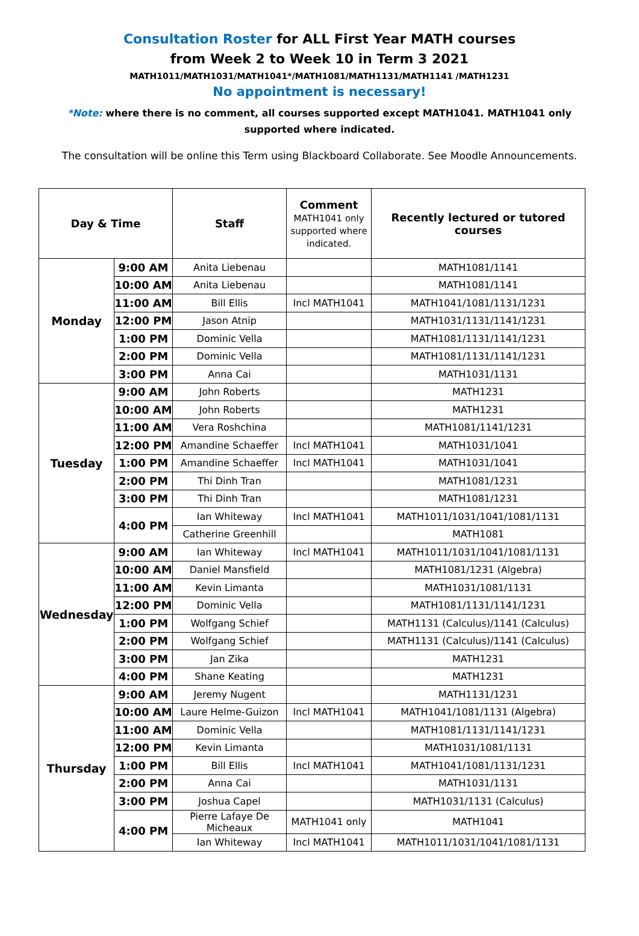Consultation Roster for ALL First Year MATH courses
from Week 2 to Week 10 in Term 3 2021
MATH1011/MATH1031/MATH1041*/MATH1081/MATH1131/MATH1141 /MATH1231
No appointment is necessary!
*Note: where there is no comment, all courses supported except MATH1041. MATH1041 only supported where indicated.
The consultation will be online this Term using Blackboard Collaborate. See Moodle Announcements.
| Day & Time | | Staff | Comment MATH1041 only supported where indicated. | Recently lectured or tutored courses |
| --- | --- | --- | --- | --- |
| Monday | 9:00 AM | Anita Liebenau | | MATH1081/1141 |
| | 10:00 AM | Anita Liebenau | | MATH1081/1141 |
| | 11:00 AM | Bill Ellis | Incl MATH1041 | MATH1041/1081/1131/1231 |
| | 12:00 PM | Jason Atnip | | MATH1031/1131/1141/1231 |
| | 1:00 PM | Dominic Vella | | MATH1081/1131/1141/1231 |
| | 2:00 PM | Dominic Vella | | MATH1081/1131/1141/1231 |
| | 3:00 PM | Anna Cai | | MATH1031/1131 |
| Tuesday | 9:00 AM | John Roberts | | MATH1231 |
| | 10:00 AM | John Roberts | | MATH1231 |
| | 11:00 AM | Vera Roshchina | | MATH1081/1141/1231 |
| | 12:00 PM | Amandine Schaeffer | Incl MATH1041 | MATH1031/1041 |
| | 1:00 PM | Amandine Schaeffer | Incl MATH1041 | MATH1031/1041 |
| | 2:00 PM | Thi Dinh Tran | | MATH1081/1231 |
| | 3:00 PM | Thi Dinh Tran | | MATH1081/1231 |
| | 4:00 PM | Ian Whiteway | Incl MATH1041 | MATH1011/1031/1041/1081/1131 |
| | | Catherine Greenhill | | MATH1081 |
| Wednesday | 9:00 AM | Ian Whiteway | Incl MATH1041 | MATH1011/1031/1041/1081/1131 |
| | 10:00 AM | Daniel Mansfield | | MATH1081/1231 (Algebra) |
| | 11:00 AM | Kevin Limanta | | MATH1031/1081/1131 |
| | 12:00 PM | Dominic Vella | | MATH1081/1131/1141/1231 |
| | 1:00 PM | Wolfgang Schief | | MATH1131 (Calculus)/1141 (Calculus) |
| | 2:00 PM | Wolfgang Schief | | MATH1131 (Calculus)/1141 (Calculus) |
| | 3:00 PM | Jan Zika | | MATH1231 |
| | 4:00 PM | Shane Keating | | MATH1231 |
| Thursday | 9:00 AM | Jeremy Nugent | | MATH1131/1231 |
| | 10:00 AM | Laure Helme-Guizon | Incl MATH1041 | MATH1041/1081/1131 (Algebra) |
| | 11:00 AM | Dominic Vella | | MATH1081/1131/1141/1231 |
| | 12:00 PM | Kevin Limanta | | MATH1031/1081/1131 |
| | 1:00 PM | Bill Ellis | Incl MATH1041 | MATH1041/1081/1131/1231 |
| | 2:00 PM | Anna Cai | | MATH1031/1131 |
| | 3:00 PM | Joshua Capel | | MATH1031/1131 (Calculus) |
| | 4:00 PM | Pierre Lafaye De Micheaux | MATH1041 only | MATH1041 |
| | | Ian Whiteway | Incl MATH1041 | MATH1011/1031/1041/1081/1131 |